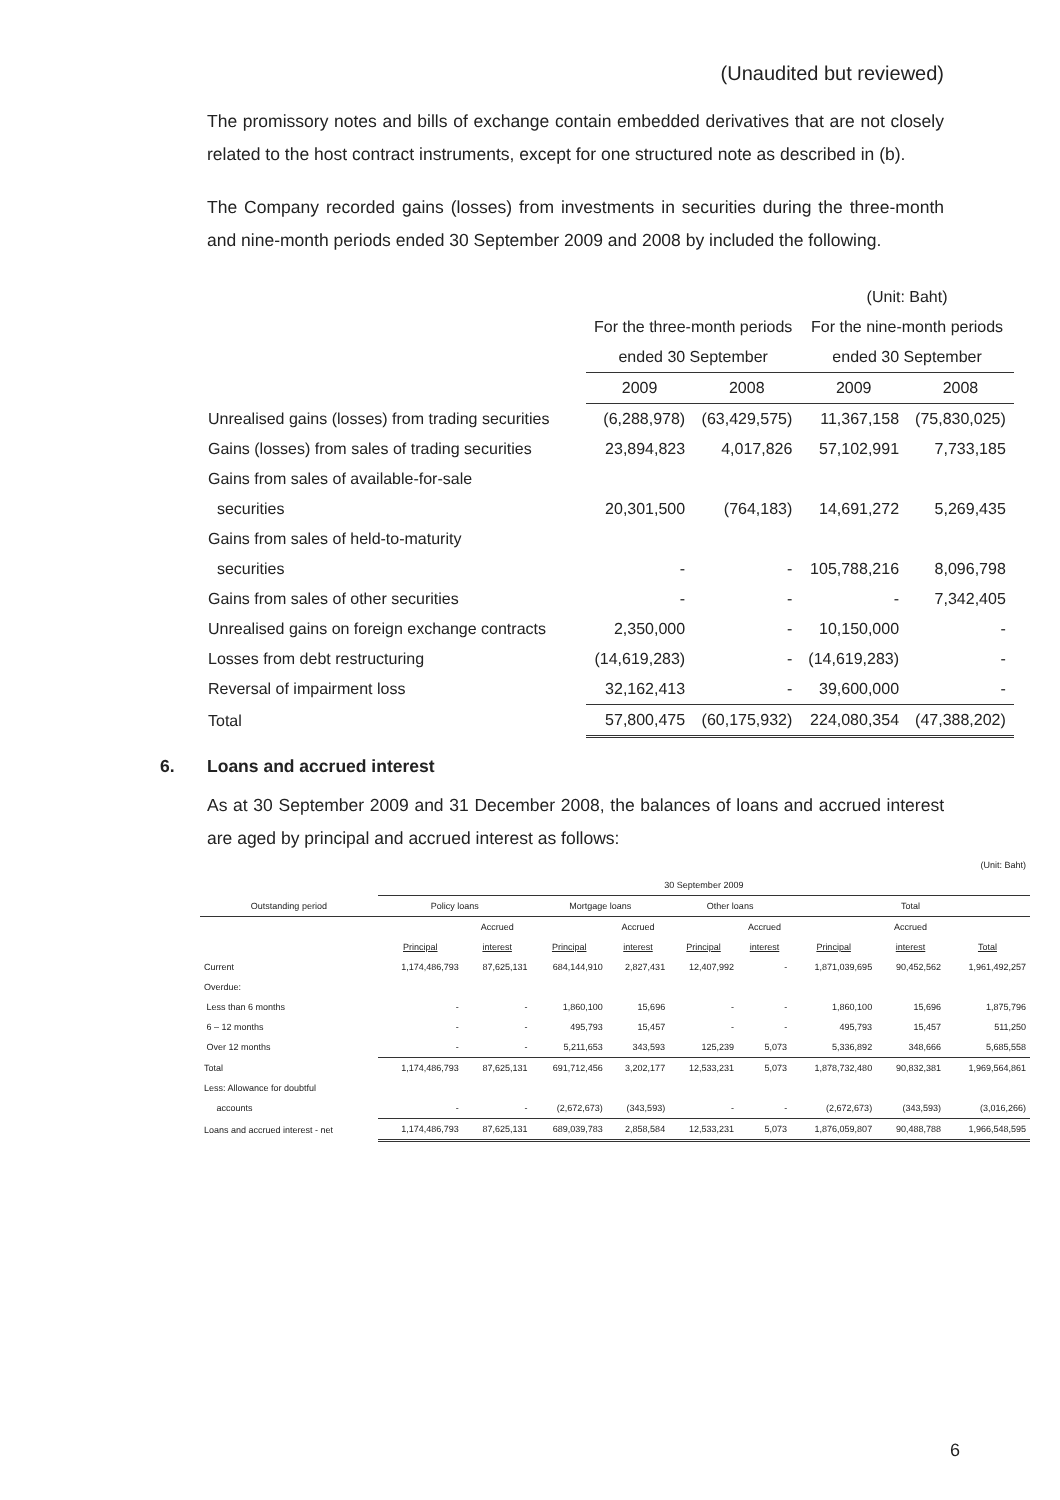(Unaudited but reviewed)
The promissory notes and bills of exchange contain embedded derivatives that are not closely related to the host contract instruments, except for one structured note as described in (b).
The Company recorded gains (losses) from investments in securities during the three-month and nine-month periods ended 30 September 2009 and 2008 by included the following.
| | | | (Unit: Baht) | |
| | For the three-month periods | | For the nine-month periods | |
| | ended 30 September | | ended 30 September | |
| | 2009 | 2008 | 2009 | 2008 |
| Unrealised gains (losses) from trading securities | (6,288,978) | (63,429,575) | 11,367,158 | (75,830,025) |
| Gains (losses) from sales of trading securities | 23,894,823 | 4,017,826 | 57,102,991 | 7,733,185 |
| Gains from sales of available-for-sale | | | | |
| securities | 20,301,500 | (764,183) | 14,691,272 | 5,269,435 |
| Gains from sales of held-to-maturity | | | | |
| securities | - | - | 105,788,216 | 8,096,798 |
| Gains from sales of other securities | - | - | - | 7,342,405 |
| Unrealised gains on foreign exchange contracts | 2,350,000 | - | 10,150,000 | - |
| Losses from debt restructuring | (14,619,283) | - | (14,619,283) | - |
| Reversal of impairment loss | 32,162,413 | - | 39,600,000 | - |
| Total | 57,800,475 | (60,175,932) | 224,080,354 | (47,388,202) |
6. Loans and accrued interest
As at 30 September 2009 and 31 December 2008, the balances of loans and accrued interest are aged by principal and accrued interest as follows:
| (Unit: Baht) | | | | | | | | | |
| | 30 September 2009 | | | | | | | | |
| Outstanding period | Policy loans | | Mortgage loans | | Other loans | | Total | | |
| | | Accrued | | Accrued | | Accrued | | Accrued | |
| | Principal | interest | Principal | interest | Principal | interest | Principal | interest | Total |
| Current | 1,174,486,793 | 87,625,131 | 684,144,910 | 2,827,431 | 12,407,992 | - | 1,871,039,695 | 90,452,562 | 1,961,492,257 |
| Overdue: | | | | | | | | | |
| Less than 6 months | - | - | 1,860,100 | 15,696 | - | - | 1,860,100 | 15,696 | 1,875,796 |
| 6 – 12 months | - | - | 495,793 | 15,457 | - | - | 495,793 | 15,457 | 511,250 |
| Over 12 months | - | - | 5,211,653 | 343,593 | 125,239 | 5,073 | 5,336,892 | 348,666 | 5,685,558 |
| Total | 1,174,486,793 | 87,625,131 | 691,712,456 | 3,202,177 | 12,533,231 | 5,073 | 1,878,732,480 | 90,832,381 | 1,969,564,861 |
| Less: Allowance for doubtful | | | | | | | | | |
| accounts | - | - | (2,672,673) | (343,593) | - | - | (2,672,673) | (343,593) | (3,016,266) |
| Loans and accrued interest - net | 1,174,486,793 | 87,625,131 | 689,039,783 | 2,858,584 | 12,533,231 | 5,073 | 1,876,059,807 | 90,488,788 | 1,966,548,595 |
6